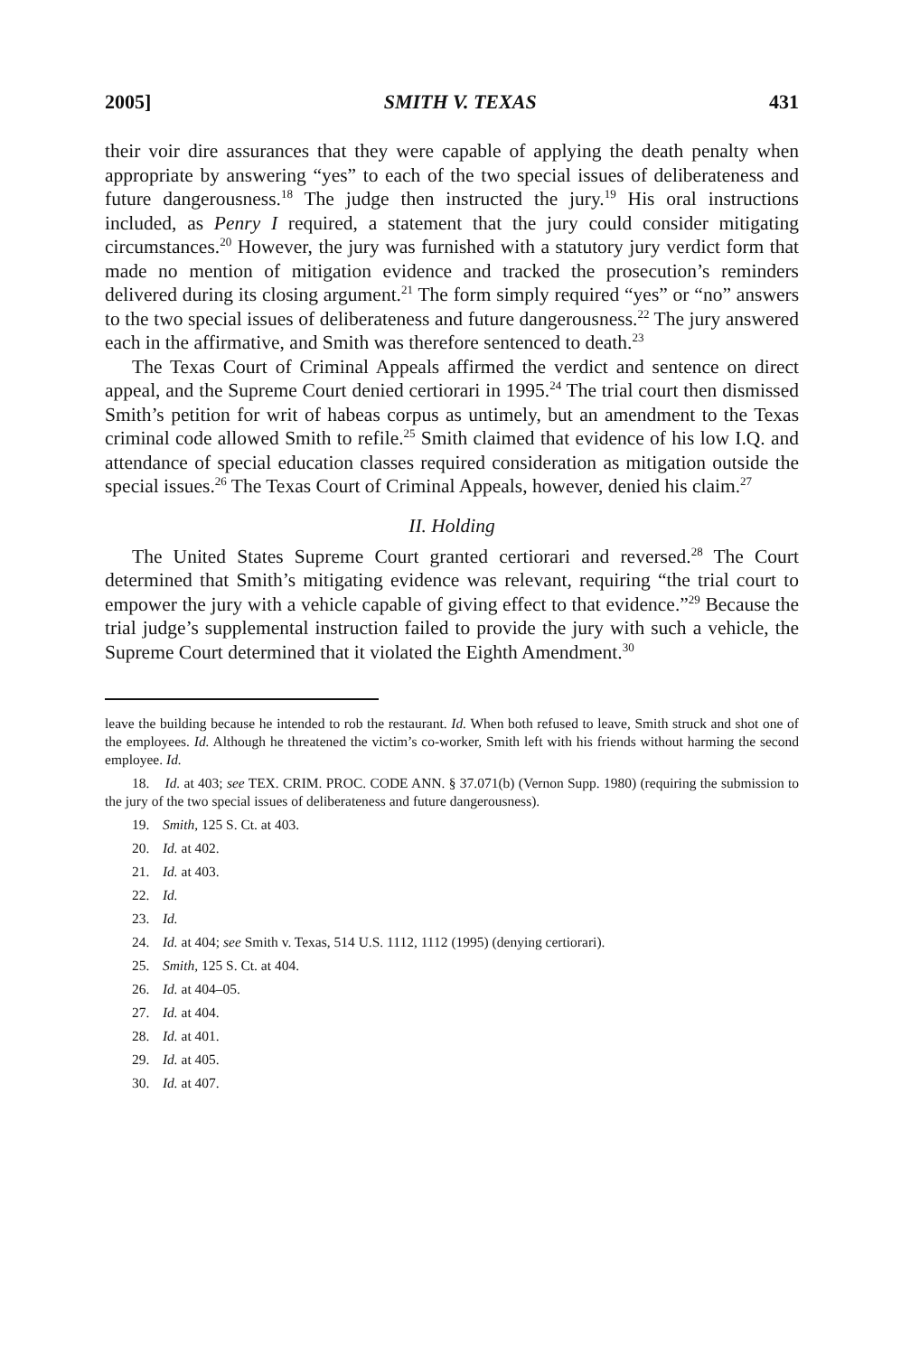2005] SMITH V. TEXAS 431
their voir dire assurances that they were capable of applying the death penalty when appropriate by answering “yes” to each of the two special issues of deliberateness and future dangerousness.<sup>18</sup> The judge then instructed the jury.<sup>19</sup> His oral instructions included, as Penry I required, a statement that the jury could consider mitigating circumstances.<sup>20</sup> However, the jury was furnished with a statutory jury verdict form that made no mention of mitigation evidence and tracked the prosecution’s reminders delivered during its closing argument.<sup>21</sup> The form simply required “yes” or “no” answers to the two special issues of deliberateness and future dangerousness.<sup>22</sup> The jury answered each in the affirmative, and Smith was therefore sentenced to death.<sup>23</sup>
The Texas Court of Criminal Appeals affirmed the verdict and sentence on direct appeal, and the Supreme Court denied certiorari in 1995.<sup>24</sup> The trial court then dismissed Smith’s petition for writ of habeas corpus as untimely, but an amendment to the Texas criminal code allowed Smith to refile.<sup>25</sup> Smith claimed that evidence of his low I.Q. and attendance of special education classes required consideration as mitigation outside the special issues.<sup>26</sup> The Texas Court of Criminal Appeals, however, denied his claim.<sup>27</sup>
II. Holding
The United States Supreme Court granted certiorari and reversed.<sup>28</sup> The Court determined that Smith’s mitigating evidence was relevant, requiring “the trial court to empower the jury with a vehicle capable of giving effect to that evidence.”<sup>29</sup> Because the trial judge’s supplemental instruction failed to provide the jury with such a vehicle, the Supreme Court determined that it violated the Eighth Amendment.<sup>30</sup>
leave the building because he intended to rob the restaurant. Id. When both refused to leave, Smith struck and shot one of the employees. Id. Although he threatened the victim’s co-worker, Smith left with his friends without harming the second employee. Id.
18. Id. at 403; see TEX. CRIM. PROC. CODE ANN. § 37.071(b) (Vernon Supp. 1980) (requiring the submission to the jury of the two special issues of deliberateness and future dangerousness).
19. Smith, 125 S. Ct. at 403.
20. Id. at 402.
21. Id. at 403.
22. Id.
23. Id.
24. Id. at 404; see Smith v. Texas, 514 U.S. 1112, 1112 (1995) (denying certiorari).
25. Smith, 125 S. Ct. at 404.
26. Id. at 404–05.
27. Id. at 404.
28. Id. at 401.
29. Id. at 405.
30. Id. at 407.